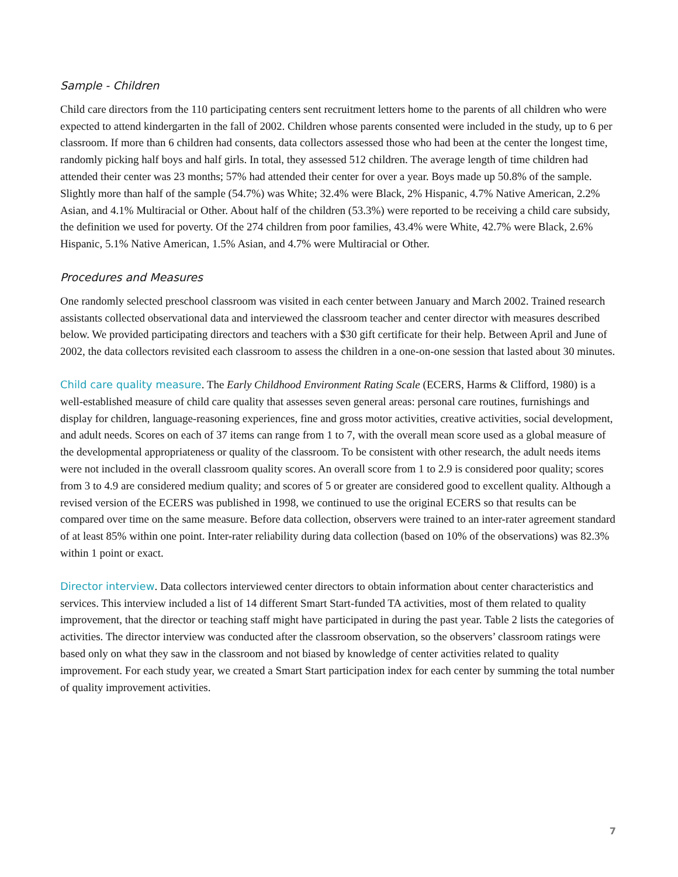Sample - Children
Child care directors from the 110 participating centers sent recruitment letters home to the parents of all children who were expected to attend kindergarten in the fall of 2002. Children whose parents consented were included in the study, up to 6 per classroom. If more than 6 children had consents, data collectors assessed those who had been at the center the longest time, randomly picking half boys and half girls. In total, they assessed 512 children. The average length of time children had attended their center was 23 months; 57% had attended their center for over a year. Boys made up 50.8% of the sample. Slightly more than half of the sample (54.7%) was White; 32.4% were Black, 2% Hispanic, 4.7% Native American, 2.2% Asian, and 4.1% Multiracial or Other. About half of the children (53.3%) were reported to be receiving a child care subsidy, the definition we used for poverty. Of the 274 children from poor families, 43.4% were White, 42.7% were Black, 2.6% Hispanic, 5.1% Native American, 1.5% Asian, and 4.7% were Multiracial or Other.
Procedures and Measures
One randomly selected preschool classroom was visited in each center between January and March 2002. Trained research assistants collected observational data and interviewed the classroom teacher and center director with measures described below. We provided participating directors and teachers with a $30 gift certificate for their help. Between April and June of 2002, the data collectors revisited each classroom to assess the children in a one-on-one session that lasted about 30 minutes.
Child care quality measure. The Early Childhood Environment Rating Scale (ECERS, Harms & Clifford, 1980) is a well-established measure of child care quality that assesses seven general areas: personal care routines, furnishings and display for children, language-reasoning experiences, fine and gross motor activities, creative activities, social development, and adult needs. Scores on each of 37 items can range from 1 to 7, with the overall mean score used as a global measure of the developmental appropriateness or quality of the classroom. To be consistent with other research, the adult needs items were not included in the overall classroom quality scores. An overall score from 1 to 2.9 is considered poor quality; scores from 3 to 4.9 are considered medium quality; and scores of 5 or greater are considered good to excellent quality. Although a revised version of the ECERS was published in 1998, we continued to use the original ECERS so that results can be compared over time on the same measure. Before data collection, observers were trained to an inter-rater agreement standard of at least 85% within one point. Inter-rater reliability during data collection (based on 10% of the observations) was 82.3% within 1 point or exact.
Director interview. Data collectors interviewed center directors to obtain information about center characteristics and services. This interview included a list of 14 different Smart Start-funded TA activities, most of them related to quality improvement, that the director or teaching staff might have participated in during the past year. Table 2 lists the categories of activities. The director interview was conducted after the classroom observation, so the observers’ classroom ratings were based only on what they saw in the classroom and not biased by knowledge of center activities related to quality improvement. For each study year, we created a Smart Start participation index for each center by summing the total number of quality improvement activities.
7